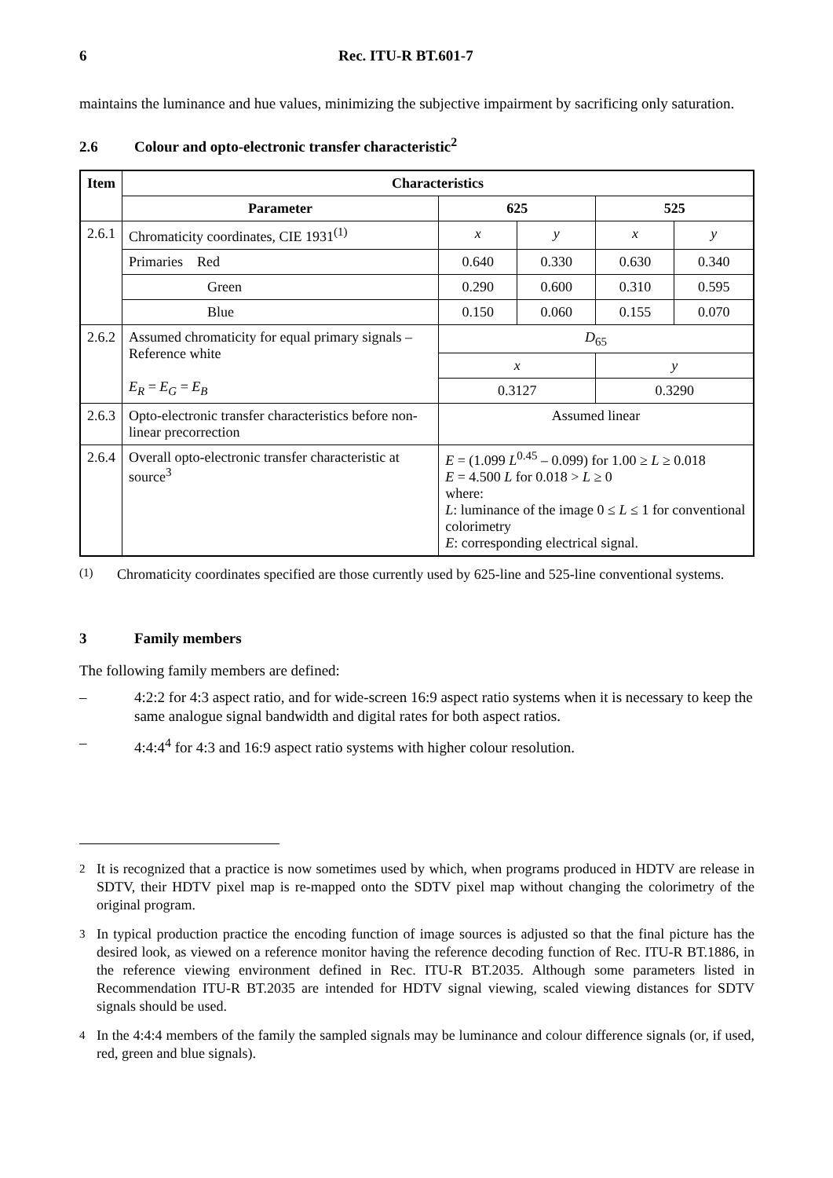6 Rec. ITU-R BT.601-7
maintains the luminance and hue values, minimizing the subjective impairment by sacrificing only saturation.
2.6 Colour and opto-electronic transfer characteristic<sup>2</sup>
| Item | Characteristics | | | | |
| --- | --- | --- | --- | --- | --- |
| | Parameter | 625 | | 525 | |
| 2.6.1 | Chromaticity coordinates, CIE 1931<sup>(1)</sup> | x | y | x | y |
| | Primaries Red | 0.640 | 0.330 | 0.630 | 0.340 |
| | Green | 0.290 | 0.600 | 0.310 | 0.595 |
| | Blue | 0.150 | 0.060 | 0.155 | 0.070 |
| 2.6.2 | Assumed chromaticity for equal primary signals – Reference white E<sub>R</sub> = E<sub>G</sub> = E<sub>B</sub> | D<sub>65</sub> | | | |
| | | x | | y | |
| | | 0.3127 | | 0.3290 | |
| 2.6.3 | Opto-electronic transfer characteristics before non-linear precorrection | Assumed linear | | | |
| 2.6.4 | Overall opto-electronic transfer characteristic at source<sup>3</sup> | E = (1.099 L<sup>0.45</sup> – 0.099) for 1.00 ≥ L ≥ 0.018 E = 4.500 L for 0.018 > L ≥ 0 where: L : luminance of the image 0 ≤ L ≤ 1 for conventional colorimetry E : corresponding electrical signal. | | | |
<sup>(1)</sup> Chromaticity coordinates specified are those currently used by 625-line and 525-line conventional systems.
3 Family members
The following family members are defined:
– 4:2:2 for 4:3 aspect ratio, and for wide-screen 16:9 aspect ratio systems when it is necessary to keep the same analogue signal bandwidth and digital rates for both aspect ratios.
– 4:4:4<sup>4</sup> for 4:3 and 16:9 aspect ratio systems with higher colour resolution.
<sup>2</sup> It is recognized that a practice is now sometimes used by which, when programs produced in HDTV are release in SDTV, their HDTV pixel map is re-mapped onto the SDTV pixel map without changing the colorimetry of the original program.
<sup>3</sup> In typical production practice the encoding function of image sources is adjusted so that the final picture has the desired look, as viewed on a reference monitor having the reference decoding function of Rec. ITU-R BT.1886, in the reference viewing environment defined in Rec. ITU-R BT.2035. Although some parameters listed in Recommendation ITU-R BT.2035 are intended for HDTV signal viewing, scaled viewing distances for SDTV signals should be used.
<sup>4</sup> In the 4:4:4 members of the family the sampled signals may be luminance and colour difference signals (or, if used, red, green and blue signals).